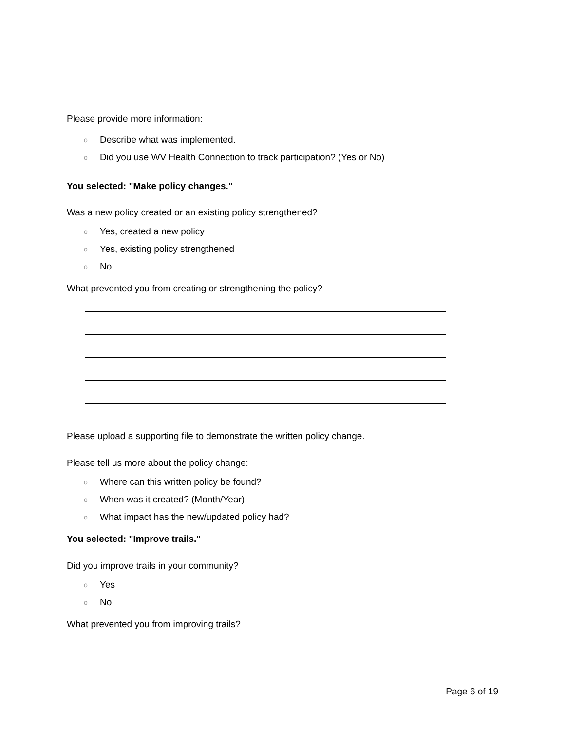Please provide more information:
o Describe what was implemented.
o Did you use WV Health Connection to track participation? (Yes or No)
You selected: "Make policy changes."
Was a new policy created or an existing policy strengthened?
o Yes, created a new policy
o Yes, existing policy strengthened
o No
What prevented you from creating or strengthening the policy?
Please upload a supporting file to demonstrate the written policy change.
Please tell us more about the policy change:
o Where can this written policy be found?
o When was it created? (Month/Year)
o What impact has the new/updated policy had?
You selected: "Improve trails."
Did you improve trails in your community?
o Yes
o No
What prevented you from improving trails?
Page 6 of 19